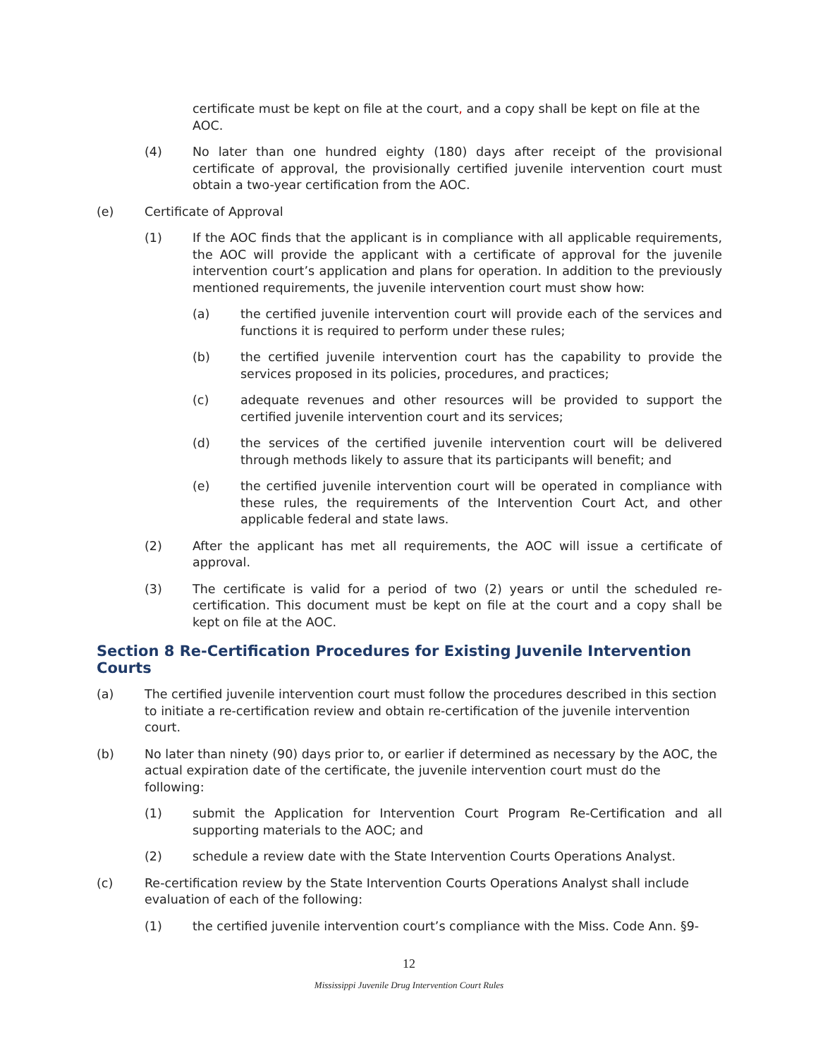certificate must be kept on file at the court, and a copy shall be kept on file at the AOC.
(4) No later than one hundred eighty (180) days after receipt of the provisional certificate of approval, the provisionally certified juvenile intervention court must obtain a two-year certification from the AOC.
(e) Certificate of Approval
(1) If the AOC finds that the applicant is in compliance with all applicable requirements, the AOC will provide the applicant with a certificate of approval for the juvenile intervention court’s application and plans for operation. In addition to the previously mentioned requirements, the juvenile intervention court must show how:
(a) the certified juvenile intervention court will provide each of the services and functions it is required to perform under these rules;
(b) the certified juvenile intervention court has the capability to provide the services proposed in its policies, procedures, and practices;
(c) adequate revenues and other resources will be provided to support the certified juvenile intervention court and its services;
(d) the services of the certified juvenile intervention court will be delivered through methods likely to assure that its participants will benefit; and
(e) the certified juvenile intervention court will be operated in compliance with these rules, the requirements of the Intervention Court Act, and other applicable federal and state laws.
(2) After the applicant has met all requirements, the AOC will issue a certificate of approval.
(3) The certificate is valid for a period of two (2) years or until the scheduled re-certification. This document must be kept on file at the court and a copy shall be kept on file at the AOC.
Section 8 Re-Certification Procedures for Existing Juvenile Intervention Courts
(a) The certified juvenile intervention court must follow the procedures described in this section to initiate a re-certification review and obtain re-certification of the juvenile intervention court.
(b) No later than ninety (90) days prior to, or earlier if determined as necessary by the AOC, the actual expiration date of the certificate, the juvenile intervention court must do the following:
(1) submit the Application for Intervention Court Program Re-Certification and all supporting materials to the AOC; and
(2) schedule a review date with the State Intervention Courts Operations Analyst.
(c) Re-certification review by the State Intervention Courts Operations Analyst shall include evaluation of each of the following:
(1) the certified juvenile intervention court’s compliance with the Miss. Code Ann. §9-
12
Mississippi Juvenile Drug Intervention Court Rules